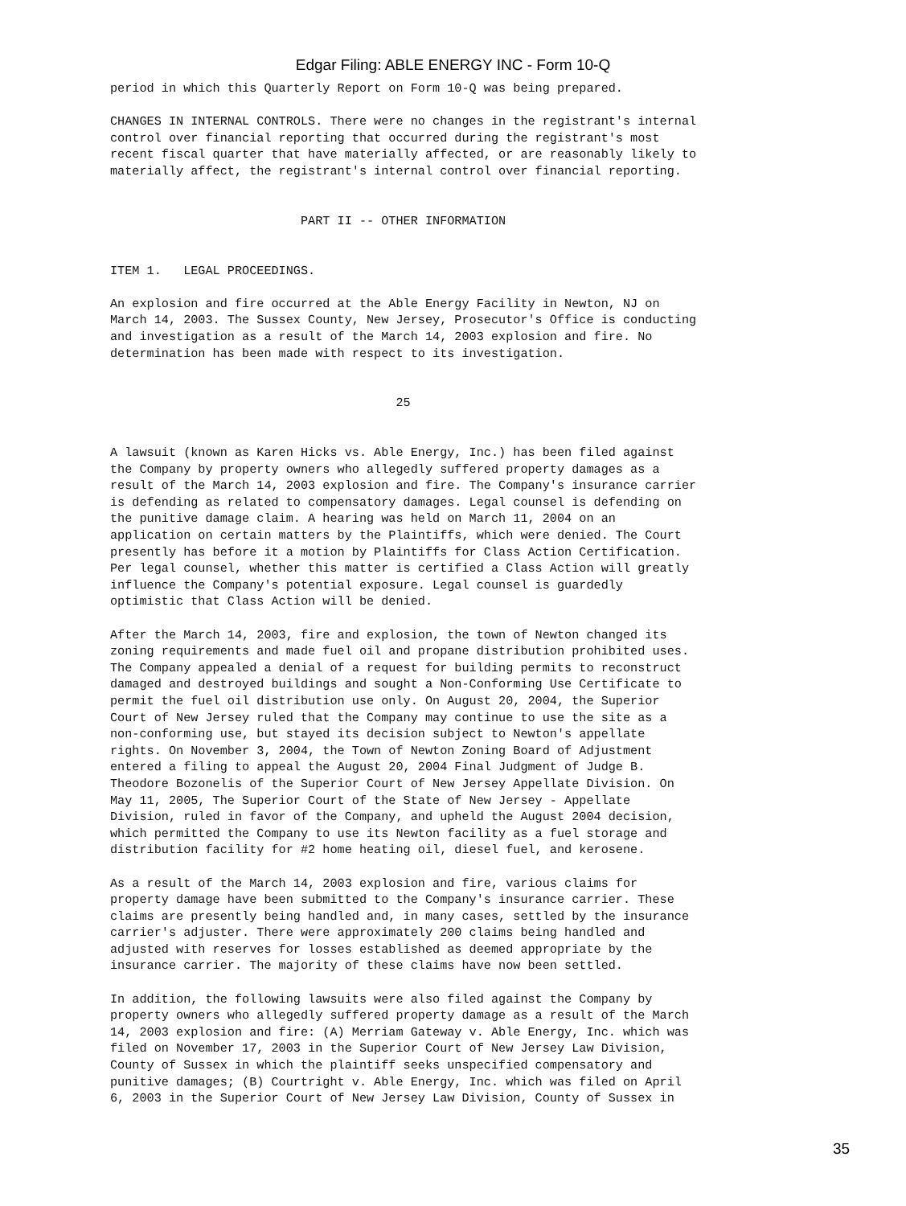Edgar Filing: ABLE ENERGY INC - Form 10-Q
period in which this Quarterly Report on Form 10-Q was being prepared.

CHANGES IN INTERNAL CONTROLS. There were no changes in the registrant's internal
control over financial reporting that occurred during the registrant's most
recent fiscal quarter that have materially affected, or are reasonably likely to
materially affect, the registrant's internal control over financial reporting.


                          PART II -- OTHER INFORMATION


ITEM 1.   LEGAL PROCEEDINGS.

An explosion and fire occurred at the Able Energy Facility in Newton, NJ on
March 14, 2003. The Sussex County, New Jersey, Prosecutor's Office is conducting
and investigation as a result of the March 14, 2003 explosion and fire. No
determination has been made with respect to its investigation.


                                       25


A lawsuit (known as Karen Hicks vs. Able Energy, Inc.) has been filed against
the Company by property owners who allegedly suffered property damages as a
result of the March 14, 2003 explosion and fire. The Company's insurance carrier
is defending as related to compensatory damages. Legal counsel is defending on
the punitive damage claim. A hearing was held on March 11, 2004 on an
application on certain matters by the Plaintiffs, which were denied. The Court
presently has before it a motion by Plaintiffs for Class Action Certification.
Per legal counsel, whether this matter is certified a Class Action will greatly
influence the Company's potential exposure. Legal counsel is guardedly
optimistic that Class Action will be denied.

After the March 14, 2003, fire and explosion, the town of Newton changed its
zoning requirements and made fuel oil and propane distribution prohibited uses.
The Company appealed a denial of a request for building permits to reconstruct
damaged and destroyed buildings and sought a Non-Conforming Use Certificate to
permit the fuel oil distribution use only. On August 20, 2004, the Superior
Court of New Jersey ruled that the Company may continue to use the site as a
non-conforming use, but stayed its decision subject to Newton's appellate
rights. On November 3, 2004, the Town of Newton Zoning Board of Adjustment
entered a filing to appeal the August 20, 2004 Final Judgment of Judge B.
Theodore Bozonelis of the Superior Court of New Jersey Appellate Division. On
May 11, 2005, The Superior Court of the State of New Jersey - Appellate
Division, ruled in favor of the Company, and upheld the August 2004 decision,
which permitted the Company to use its Newton facility as a fuel storage and
distribution facility for #2 home heating oil, diesel fuel, and kerosene.

As a result of the March 14, 2003 explosion and fire, various claims for
property damage have been submitted to the Company's insurance carrier. These
claims are presently being handled and, in many cases, settled by the insurance
carrier's adjuster. There were approximately 200 claims being handled and
adjusted with reserves for losses established as deemed appropriate by the
insurance carrier. The majority of these claims have now been settled.

In addition, the following lawsuits were also filed against the Company by
property owners who allegedly suffered property damage as a result of the March
14, 2003 explosion and fire: (A) Merriam Gateway v. Able Energy, Inc. which was
filed on November 17, 2003 in the Superior Court of New Jersey Law Division,
County of Sussex in which the plaintiff seeks unspecified compensatory and
punitive damages; (B) Courtright v. Able Energy, Inc. which was filed on April
6, 2003 in the Superior Court of New Jersey Law Division, County of Sussex in
35